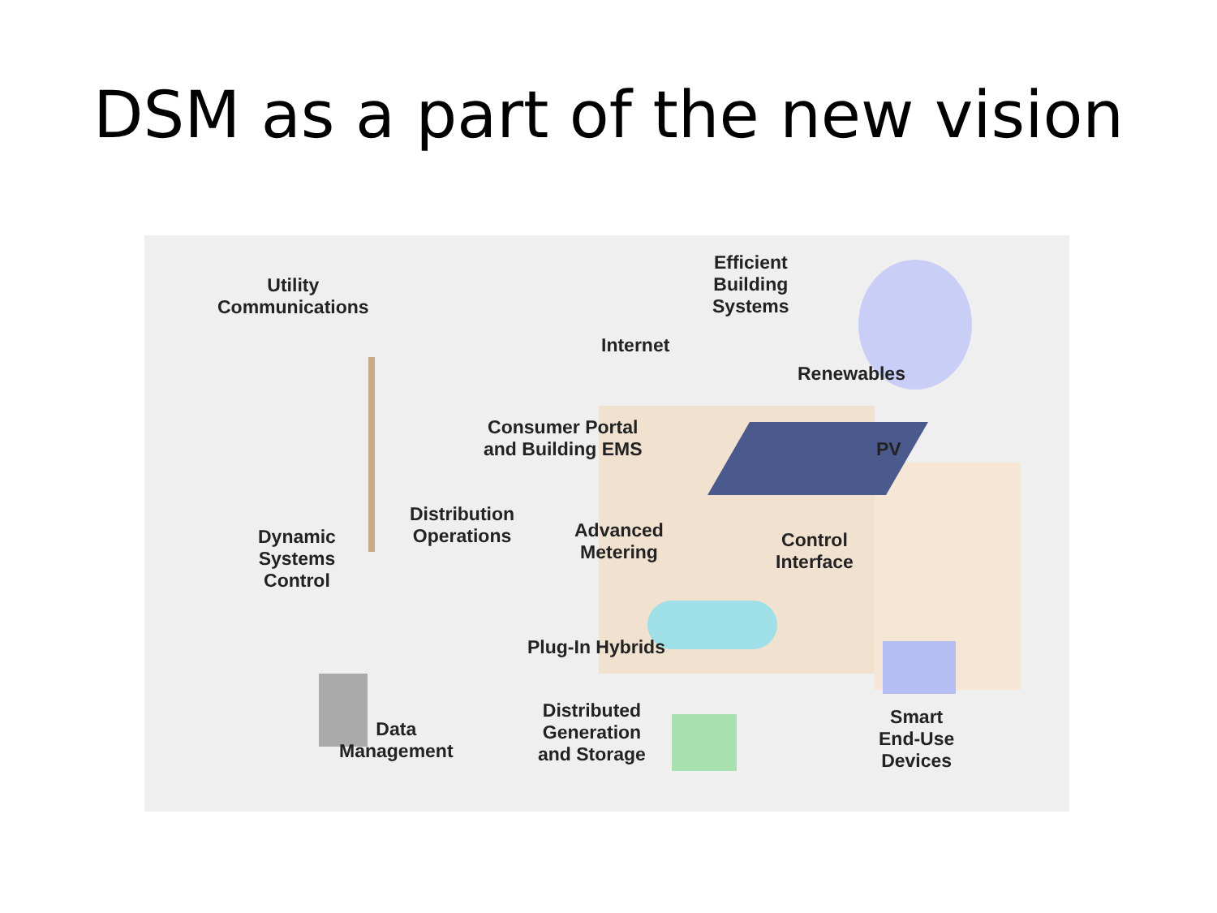DSM as a part of the new vision
Utility
Communications
Efficient
Building
Systems
Internet
Renewables
Consumer Portal
and Building EMS
PV
Distribution
Operations
Advanced
Metering
Control
Interface
Dynamic
Systems
Control
Plug-In Hybrids
Data
Management
Distributed
Generation
and Storage
Smart
End-Use
Devices